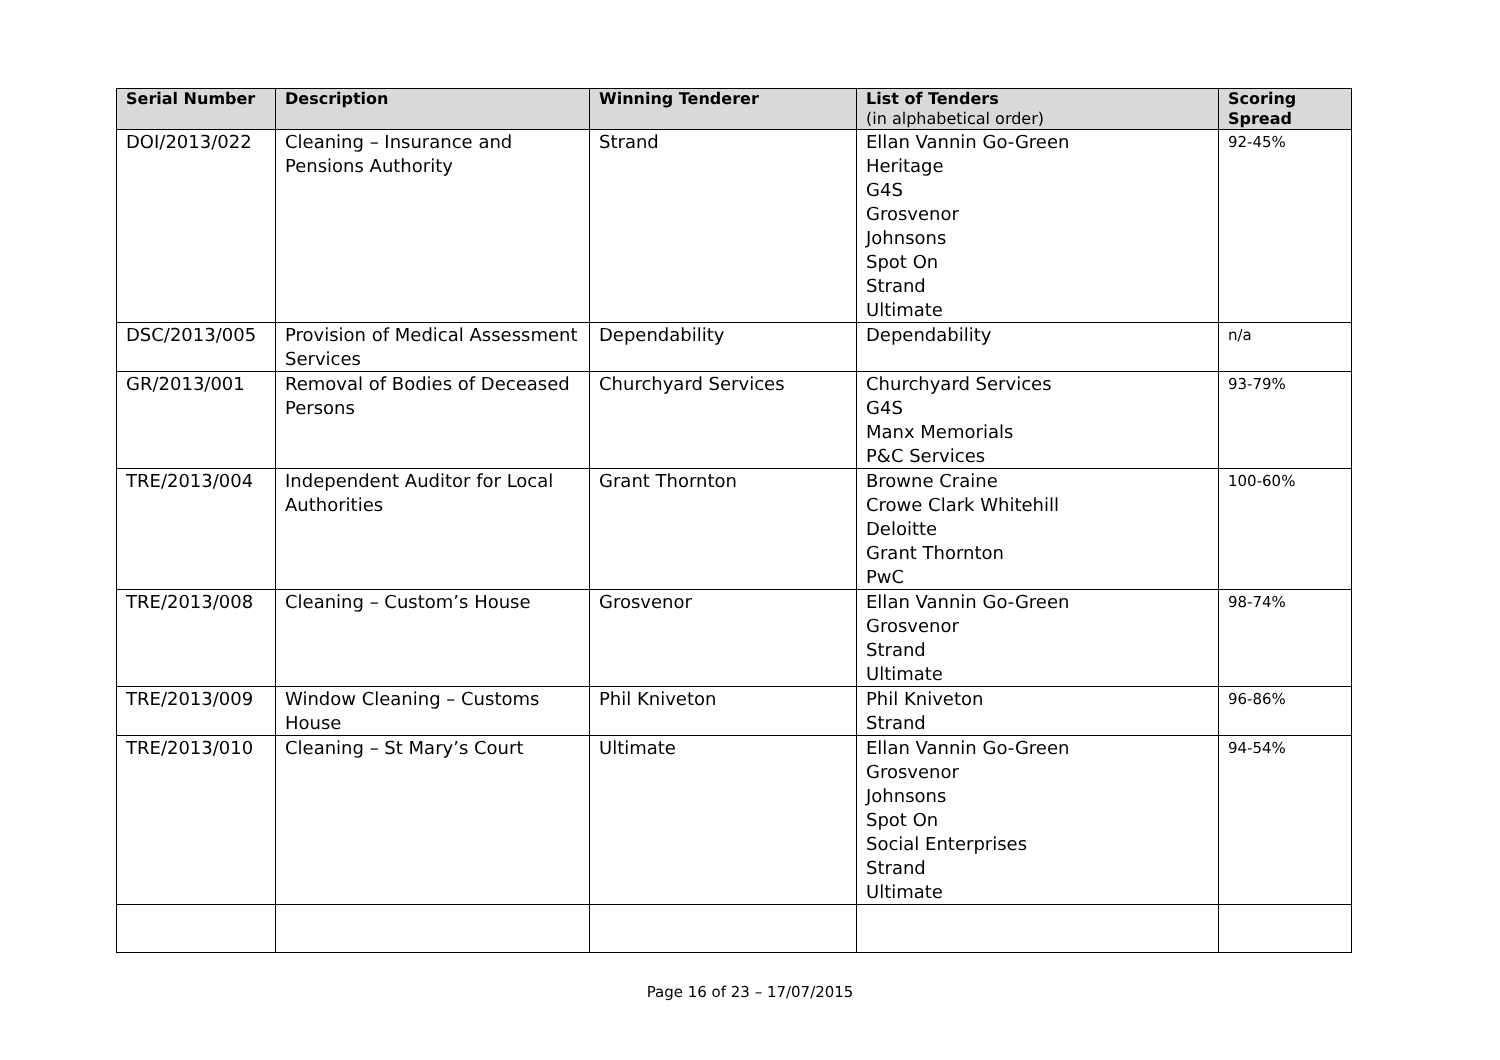| Serial Number | Description | Winning Tenderer | List of Tenders (in alphabetical order) | Scoring Spread |
| --- | --- | --- | --- | --- |
| DOI/2013/022 | Cleaning – Insurance and Pensions Authority | Strand | Ellan Vannin Go-Green Heritage G4S Grosvenor Johnsons Spot On Strand Ultimate | 92-45% |
| DSC/2013/005 | Provision of Medical Assessment Services | Dependability | Dependability | n/a |
| GR/2013/001 | Removal of Bodies of Deceased Persons | Churchyard Services | Churchyard Services G4S Manx Memorials P&C Services | 93-79% |
| TRE/2013/004 | Independent Auditor for Local Authorities | Grant Thornton | Browne Craine Crowe Clark Whitehill Deloitte Grant Thornton PwC | 100-60% |
| TRE/2013/008 | Cleaning – Custom’s House | Grosvenor | Ellan Vannin Go-Green Grosvenor Strand Ultimate | 98-74% |
| TRE/2013/009 | Window Cleaning – Customs House | Phil Kniveton | Phil Kniveton Strand | 96-86% |
| TRE/2013/010 | Cleaning – St Mary’s Court | Ultimate | Ellan Vannin Go-Green Grosvenor Johnsons Spot On Social Enterprises Strand Ultimate | 94-54% |
Page 16 of 23 – 17/07/2015